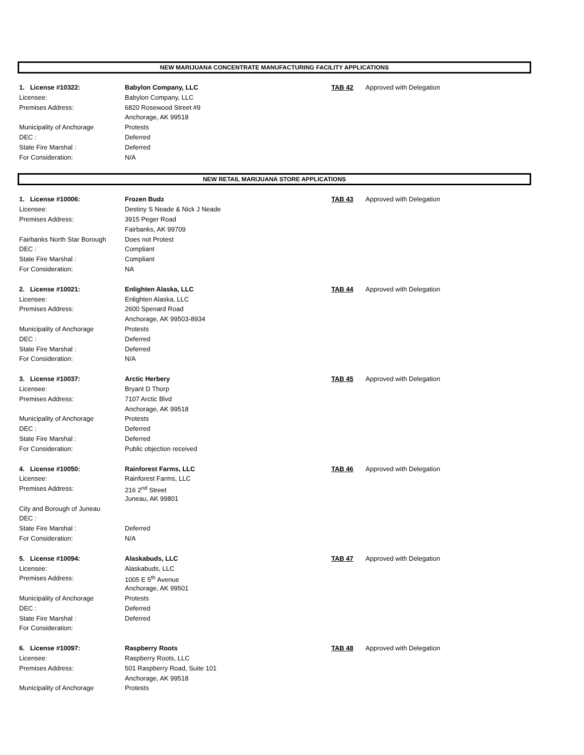NEW MARIJUANA CONCENTRATE MANUFACTURING FACILITY APPLICATIONS
| 1. License #10322: | Babylon Company, LLC | TAB 42 | Approved with Delegation |
| Licensee: | Babylon Company, LLC | | |
| Premises Address: | 6820 Rosewood Street #9 | | |
| | Anchorage, AK 99518 | | |
| Municipality of Anchorage | Protests | | |
| DEC : | Deferred | | |
| State Fire Marshal : | Deferred | | |
| For Consideration: | N/A | | |
NEW RETAIL MARIJUANA STORE APPLICATIONS
| 1. License #10006: | Frozen Budz | TAB 43 | Approved with Delegation |
| Licensee: | Destiny S Neade & Nick J Neade | | |
| Premises Address: | 3915 Peger Road | | |
| | Fairbanks, AK 99709 | | |
| Fairbanks North Star Borough | Does not Protest | | |
| DEC : | Compliant | | |
| State Fire Marshal : | Compliant | | |
| For Consideration: | NA | | |
| 2. License #10021: | Enlighten Alaska, LLC | TAB 44 | Approved with Delegation |
| Licensee: | Enlighten Alaska, LLC | | |
| Premises Address: | 2600 Spenard Road | | |
| | Anchorage, AK 99503-8934 | | |
| Municipality of Anchorage | Protests | | |
| DEC : | Deferred | | |
| State Fire Marshal : | Deferred | | |
| For Consideration: | N/A | | |
| 3. License #10037: | Arctic Herbery | TAB 45 | Approved with Delegation |
| Licensee: | Bryant D Thorp | | |
| Premises Address: | 7107 Arctic Blvd | | |
| | Anchorage, AK 99518 | | |
| Municipality of Anchorage | Protests | | |
| DEC : | Deferred | | |
| State Fire Marshal : | Deferred | | |
| For Consideration: | Public objection received | | |
| 4. License #10050: | Rainforest Farms, LLC | TAB 46 | Approved with Delegation |
| Licensee: | Rainforest Farms, LLC | | |
| Premises Address: | 216 2<sup>nd</sup> Street | | |
| | Juneau, AK 99801 | | |
| City and Borough of Juneau | | | |
| DEC : | | | |
| State Fire Marshal : | Deferred | | |
| For Consideration: | N/A | | |
| 5. License #10094: | Alaskabuds, LLC | TAB 47 | Approved with Delegation |
| Licensee: | Alaskabuds, LLC | | |
| Premises Address: | 1005 E 5<sup>th</sup> Avenue | | |
| | Anchorage, AK 99501 | | |
| Municipality of Anchorage | Protests | | |
| DEC : | Deferred | | |
| State Fire Marshal : | Deferred | | |
| For Consideration: | | | |
| 6. License #10097: | Raspberry Roots | TAB 48 | Approved with Delegation |
| Licensee: | Raspberry Roots, LLC | | |
| Premises Address: | 501 Raspberry Road, Suite 101 | | |
| | Anchorage, AK 99518 | | |
| Municipality of Anchorage | Protests | | |